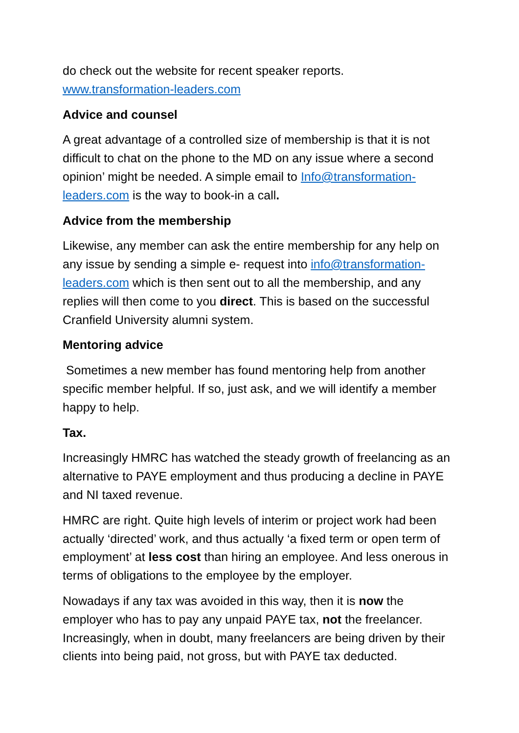do check out the website for recent speaker reports.
www.transformation-leaders.com
Advice and counsel
A great advantage of a controlled size of membership is that it is not difficult to chat on the phone to the MD on any issue where a second opinion’ might be needed. A simple email to Info@transformation-leaders.com is the way to book-in a call.
Advice from the membership
Likewise, any member can ask the entire membership for any help on any issue by sending a simple e- request into info@transformation-leaders.com which is then sent out to all the membership, and any replies will then come to you direct. This is based on the successful Cranfield University alumni system.
Mentoring advice
Sometimes a new member has found mentoring help from another specific member helpful. If so, just ask, and we will identify a member happy to help.
Tax.
Increasingly HMRC has watched the steady growth of freelancing as an alternative to PAYE employment and thus producing a decline in PAYE and NI taxed revenue.
HMRC are right. Quite high levels of interim or project work had been actually ‘directed’ work, and thus actually ‘a fixed term or open term of employment’ at less cost than hiring an employee. And less onerous in terms of obligations to the employee by the employer.
Nowadays if any tax was avoided in this way, then it is now the employer who has to pay any unpaid PAYE tax, not the freelancer. Increasingly, when in doubt, many freelancers are being driven by their clients into being paid, not gross, but with PAYE tax deducted.